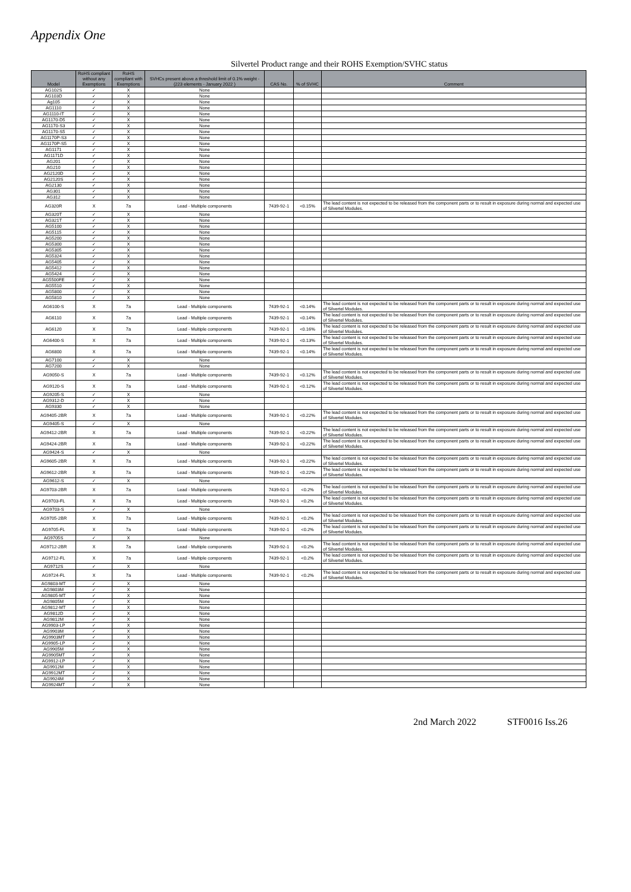Appendix One
Silvertel Product range and their ROHS Exemption/SVHC status
| Model | RoHS compliant without any Exemptions | RoHS compliant with Exemptions | SVHCs present above a threshold limit of 0.1% weight - (223 elements - January 2022 ) | CAS No. | % of SVHC | Comment |
| --- | --- | --- | --- | --- | --- | --- |
| AG102S | ✓ | X | None | | | |
| AG103D | ✓ | X | None | | | |
| Ag105 | ✓ | X | None | | | |
| AG1110 | ✓ | X | None | | | |
| AG1110-IT | ✓ | X | None | | | |
| AG1170-D5 | ✓ | X | None | | | |
| AG1170-S3 | ✓ | X | None | | | |
| AG1170-S5 | ✓ | X | None | | | |
| AG1170P-S3 | ✓ | X | None | | | |
| AG1170P-S5 | ✓ | X | None | | | |
| AG1171 | ✓ | X | None | | | |
| AG1171D | ✓ | X | None | | | |
| AG201 | ✓ | X | None | | | |
| AG210 | ✓ | X | None | | | |
| AG2120D | ✓ | X | None | | | |
| AG2120S | ✓ | X | None | | | |
| AG2130 | ✓ | X | None | | | |
| AG301 | ✓ | X | None | | | |
| AG312 | ✓ | X | None | | | |
| AG320R | X | 7a | Lead - Multiple components | 7439-92-1 | <0.15% | The lead content is not expected to be released from the component parts or to result in exposure during normal and expected use of Silvertel Modules. |
| AG320T | ✓ | X | None | | | |
| AG321T | ✓ | X | None | | | |
| AG5100 | ✓ | X | None | | | |
| AG5115 | ✓ | X | None | | | |
| AG5200 | ✓ | X | None | | | |
| AG5300 | ✓ | X | None | | | |
| AG5305 | ✓ | X | None | | | |
| AG5324 | ✓ | X | None | | | |
| AG5405 | ✓ | X | None | | | |
| AG5412 | ✓ | X | None | | | |
| AG5424 | ✓ | X | None | | | |
| AG5500FE | ✓ | X | None | | | |
| AG5510 | ✓ | X | None | | | |
| AG5800 | ✓ | X | None | | | |
| AG5810 | ✓ | X | None | | | |
| AG6100-S | X | 7a | Lead - Multiple components | 7439-92-1 | <0.14% | The lead content is not expected to be released from the component parts or to result in exposure during normal and expected use of Silvertel Modules. |
| AG6110 | X | 7a | Lead - Multiple components | 7439-92-1 | <0.14% | The lead content is not expected to be released from the component parts or to result in exposure during normal and expected use of Silvertel Modules. |
| AG6120 | X | 7a | Lead - Multiple components | 7439-92-1 | <0.16% | The lead content is not expected to be released from the component parts or to result in exposure during normal and expected use of Silvertel Modules. |
| AG6400-S | X | 7a | Lead - Multiple components | 7439-92-1 | <0.13% | The lead content is not expected to be released from the component parts or to result in exposure during normal and expected use of Silvertel Modules. |
| AG6800 | X | 7a | Lead - Multiple components | 7439-92-1 | <0.14% | The lead content is not expected to be released from the component parts or to result in exposure during normal and expected use of Silvertel Modules. |
| AG7100 | ✓ | X | None | | | |
| AG7200 | ✓ | X | None | | | |
| AG9050-S | X | 7a | Lead - Multiple components | 7439-92-1 | <0.12% | The lead content is not expected to be released from the component parts or to result in exposure during normal and expected use of Silvertel Modules. |
| AG9120-S | X | 7a | Lead - Multiple components | 7439-92-1 | <0.12% | The lead content is not expected to be released from the component parts or to result in exposure during normal and expected use of Silvertel Modules. |
| AG9205-S | ✓ | X | None | | | |
| AG9312-D | ✓ | X | None | | | |
| AG9330 | ✓ | X | None | | | |
| AG9405-2BR | X | 7a | Lead - Multiple components | 7439-92-1 | <0.22% | The lead content is not expected to be released from the component parts or to result in exposure during normal and expected use of Silvertel Modules. |
| AG9405-S | ✓ | X | None | | | |
| AG9412-2BR | X | 7a | Lead - Multiple components | 7439-92-1 | <0.22% | The lead content is not expected to be released from the component parts or to result in exposure during normal and expected use of Silvertel Modules. |
| AG9424-2BR | X | 7a | Lead - Multiple components | 7439-92-1 | <0.22% | The lead content is not expected to be released from the component parts or to result in exposure during normal and expected use of Silvertel Modules. |
| AG9424-S | ✓ | X | None | | | |
| AG9605-2BR | X | 7a | Lead - Multiple components | 7439-92-1 | <0.22% | The lead content is not expected to be released from the component parts or to result in exposure during normal and expected use of Silvertel Modules. |
| AG9612-2BR | X | 7a | Lead - Multiple components | 7439-92-1 | <0.22% | The lead content is not expected to be released from the component parts or to result in exposure during normal and expected use of Silvertel Modules. |
| AG9612-S | ✓ | X | None | | | |
| AG9703-2BR | X | 7a | Lead - Multiple components | 7439-92-1 | <0.2% | The lead content is not expected to be released from the component parts or to result in exposure during normal and expected use of Silvertel Modules. |
| AG9703-FL | X | 7a | Lead - Multiple components | 7439-92-1 | <0.2% | The lead content is not expected to be released from the component parts or to result in exposure during normal and expected use of Silvertel Modules. |
| AG9703-S | ✓ | X | None | | | |
| AG9705-2BR | X | 7a | Lead - Multiple components | 7439-92-1 | <0.2% | The lead content is not expected to be released from the component parts or to result in exposure during normal and expected use of Silvertel Modules. |
| AG9705-FL | X | 7a | Lead - Multiple components | 7439-92-1 | <0.2% | The lead content is not expected to be released from the component parts or to result in exposure during normal and expected use of Silvertel Modules. |
| AG9705S | ✓ | X | None | | | |
| AG9712-2BR | X | 7a | Lead - Multiple components | 7439-92-1 | <0.2% | The lead content is not expected to be released from the component parts or to result in exposure during normal and expected use of Silvertel Modules. |
| AG9712-FL | X | 7a | Lead - Multiple components | 7439-92-1 | <0.2% | The lead content is not expected to be released from the component parts or to result in exposure during normal and expected use of Silvertel Modules. |
| AG9712S | ✓ | X | None | | | |
| AG9724-FL | X | 7a | Lead - Multiple components | 7439-92-1 | <0.2% | The lead content is not expected to be released from the component parts or to result in exposure during normal and expected use of Silvertel Modules. |
| AG9803-MT | ✓ | X | None | | | |
| AG9803M | ✓ | X | None | | | |
| AG9805-MT | ✓ | X | None | | | |
| AG9805M | ✓ | X | None | | | |
| AG9812-MT | ✓ | X | None | | | |
| AG9812D | ✓ | X | None | | | |
| AG9812M | ✓ | X | None | | | |
| AG9903-LP | ✓ | X | None | | | |
| AG9903M | ✓ | X | None | | | |
| AG9903MT | ✓ | X | None | | | |
| AG9905-LP | ✓ | X | None | | | |
| AG9905M | ✓ | X | None | | | |
| AG9905MT | ✓ | X | None | | | |
| AG9912-LP | ✓ | X | None | | | |
| AG9912M | ✓ | X | None | | | |
| AG9912MT | ✓ | X | None | | | |
| AG9924M | ✓ | X | None | | | |
| AG9924MT | ✓ | X | None | | | |
2nd March 2022 STF0016 Iss.26